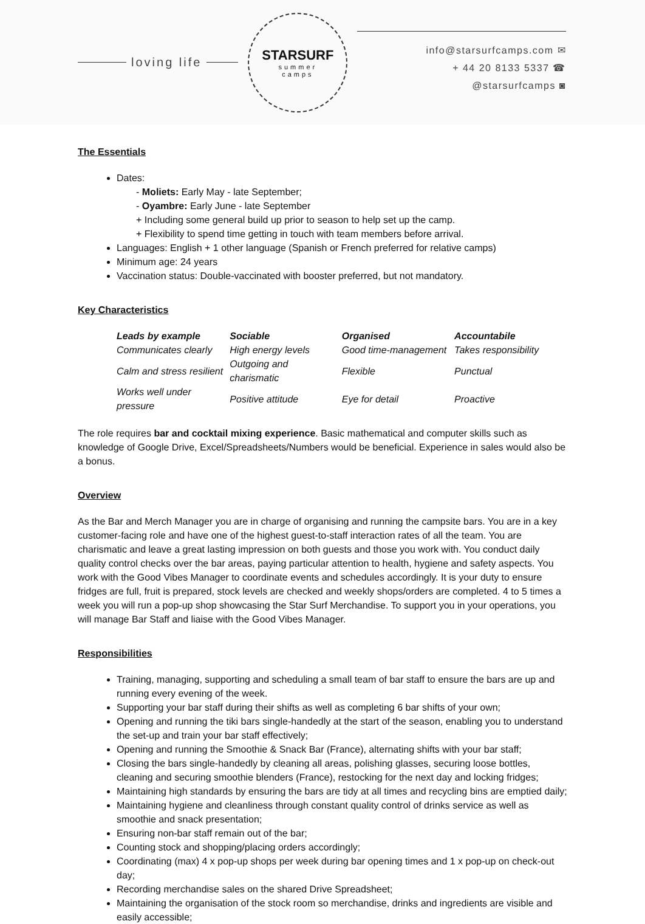loving life
STARSURF
summer
camps
info@starsurfcamps.com ✉
+ 44 20 8133 5337 ☎
@starsurfcamps ◙
The Essentials
Dates:
- Moliets: Early May - late September;
- Oyambre: Early June - late September
+ Including some general build up prior to season to help set up the camp.
+ Flexibility to spend time getting in touch with team members before arrival.
Languages: English + 1 other language (Spanish or French preferred for relative camps)
Minimum age: 24 years
Vaccination status: Double-vaccinated with booster preferred, but not mandatory.
Key Characteristics
| Leads by example | Sociable | Organised | Accountabile |
| --- | --- | --- | --- |
| Communicates clearly | High energy levels | Good time-management | Takes responsibility |
| Calm and stress resilient | Outgoing and charismatic | Flexible | Punctual |
| Works well under pressure | Positive attitude | Eye for detail | Proactive |
The role requires bar and cocktail mixing experience. Basic mathematical and computer skills such as knowledge of Google Drive, Excel/Spreadsheets/Numbers would be beneficial. Experience in sales would also be a bonus.
Overview
As the Bar and Merch Manager you are in charge of organising and running the campsite bars. You are in a key customer-facing role and have one of the highest guest-to-staff interaction rates of all the team. You are charismatic and leave a great lasting impression on both guests and those you work with. You conduct daily quality control checks over the bar areas, paying particular attention to health, hygiene and safety aspects. You work with the Good Vibes Manager to coordinate events and schedules accordingly. It is your duty to ensure fridges are full, fruit is prepared, stock levels are checked and weekly shops/orders are completed. 4 to 5 times a week you will run a pop-up shop showcasing the Star Surf Merchandise. To support you in your operations, you will manage Bar Staff and liaise with the Good Vibes Manager.
Responsibilities
Training, managing, supporting and scheduling a small team of bar staff to ensure the bars are up and running every evening of the week.
Supporting your bar staff during their shifts as well as completing 6 bar shifts of your own;
Opening and running the tiki bars single-handedly at the start of the season, enabling you to understand the set-up and train your bar staff effectively;
Opening and running the Smoothie & Snack Bar (France), alternating shifts with your bar staff;
Closing the bars single-handedly by cleaning all areas, polishing glasses, securing loose bottles, cleaning and securing smoothie blenders (France), restocking for the next day and locking fridges;
Maintaining high standards by ensuring the bars are tidy at all times and recycling bins are emptied daily;
Maintaining hygiene and cleanliness through constant quality control of drinks service as well as smoothie and snack presentation;
Ensuring non-bar staff remain out of the bar;
Counting stock and shopping/placing orders accordingly;
Coordinating (max) 4 x pop-up shops per week during bar opening times and 1 x pop-up on check-out day;
Recording merchandise sales on the shared Drive Spreadsheet;
Maintaining the organisation of the stock room so merchandise, drinks and ingredients are visible and easily accessible;